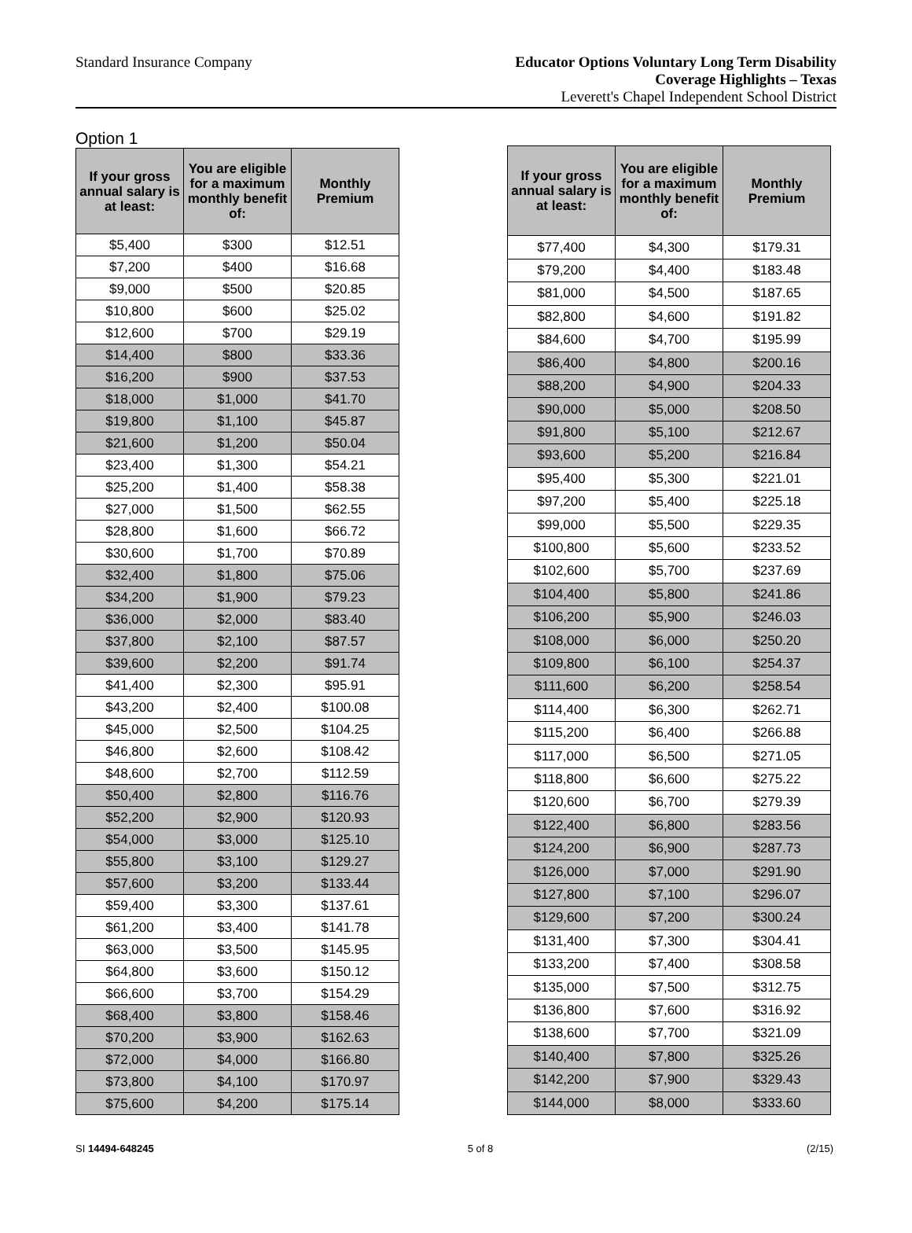Standard Insurance Company
Educator Options Voluntary Long Term Disability
Coverage Highlights – Texas
Leverett's Chapel Independent School District
Option 1
| If your gross annual salary is at least: | You are eligible for a maximum monthly benefit of: | Monthly Premium |
| --- | --- | --- |
| $5,400 | $300 | $12.51 |
| $7,200 | $400 | $16.68 |
| $9,000 | $500 | $20.85 |
| $10,800 | $600 | $25.02 |
| $12,600 | $700 | $29.19 |
| $14,400 | $800 | $33.36 |
| $16,200 | $900 | $37.53 |
| $18,000 | $1,000 | $41.70 |
| $19,800 | $1,100 | $45.87 |
| $21,600 | $1,200 | $50.04 |
| $23,400 | $1,300 | $54.21 |
| $25,200 | $1,400 | $58.38 |
| $27,000 | $1,500 | $62.55 |
| $28,800 | $1,600 | $66.72 |
| $30,600 | $1,700 | $70.89 |
| $32,400 | $1,800 | $75.06 |
| $34,200 | $1,900 | $79.23 |
| $36,000 | $2,000 | $83.40 |
| $37,800 | $2,100 | $87.57 |
| $39,600 | $2,200 | $91.74 |
| $41,400 | $2,300 | $95.91 |
| $43,200 | $2,400 | $100.08 |
| $45,000 | $2,500 | $104.25 |
| $46,800 | $2,600 | $108.42 |
| $48,600 | $2,700 | $112.59 |
| $50,400 | $2,800 | $116.76 |
| $52,200 | $2,900 | $120.93 |
| $54,000 | $3,000 | $125.10 |
| $55,800 | $3,100 | $129.27 |
| $57,600 | $3,200 | $133.44 |
| $59,400 | $3,300 | $137.61 |
| $61,200 | $3,400 | $141.78 |
| $63,000 | $3,500 | $145.95 |
| $64,800 | $3,600 | $150.12 |
| $66,600 | $3,700 | $154.29 |
| $68,400 | $3,800 | $158.46 |
| $70,200 | $3,900 | $162.63 |
| $72,000 | $4,000 | $166.80 |
| $73,800 | $4,100 | $170.97 |
| $75,600 | $4,200 | $175.14 |
| If your gross annual salary is at least: | You are eligible for a maximum monthly benefit of: | Monthly Premium |
| --- | --- | --- |
| $77,400 | $4,300 | $179.31 |
| $79,200 | $4,400 | $183.48 |
| $81,000 | $4,500 | $187.65 |
| $82,800 | $4,600 | $191.82 |
| $84,600 | $4,700 | $195.99 |
| $86,400 | $4,800 | $200.16 |
| $88,200 | $4,900 | $204.33 |
| $90,000 | $5,000 | $208.50 |
| $91,800 | $5,100 | $212.67 |
| $93,600 | $5,200 | $216.84 |
| $95,400 | $5,300 | $221.01 |
| $97,200 | $5,400 | $225.18 |
| $99,000 | $5,500 | $229.35 |
| $100,800 | $5,600 | $233.52 |
| $102,600 | $5,700 | $237.69 |
| $104,400 | $5,800 | $241.86 |
| $106,200 | $5,900 | $246.03 |
| $108,000 | $6,000 | $250.20 |
| $109,800 | $6,100 | $254.37 |
| $111,600 | $6,200 | $258.54 |
| $114,400 | $6,300 | $262.71 |
| $115,200 | $6,400 | $266.88 |
| $117,000 | $6,500 | $271.05 |
| $118,800 | $6,600 | $275.22 |
| $120,600 | $6,700 | $279.39 |
| $122,400 | $6,800 | $283.56 |
| $124,200 | $6,900 | $287.73 |
| $126,000 | $7,000 | $291.90 |
| $127,800 | $7,100 | $296.07 |
| $129,600 | $7,200 | $300.24 |
| $131,400 | $7,300 | $304.41 |
| $133,200 | $7,400 | $308.58 |
| $135,000 | $7,500 | $312.75 |
| $136,800 | $7,600 | $316.92 |
| $138,600 | $7,700 | $321.09 |
| $140,400 | $7,800 | $325.26 |
| $142,200 | $7,900 | $329.43 |
| $144,000 | $8,000 | $333.60 |
SI 14494-648245 5 of 8 (2/15)